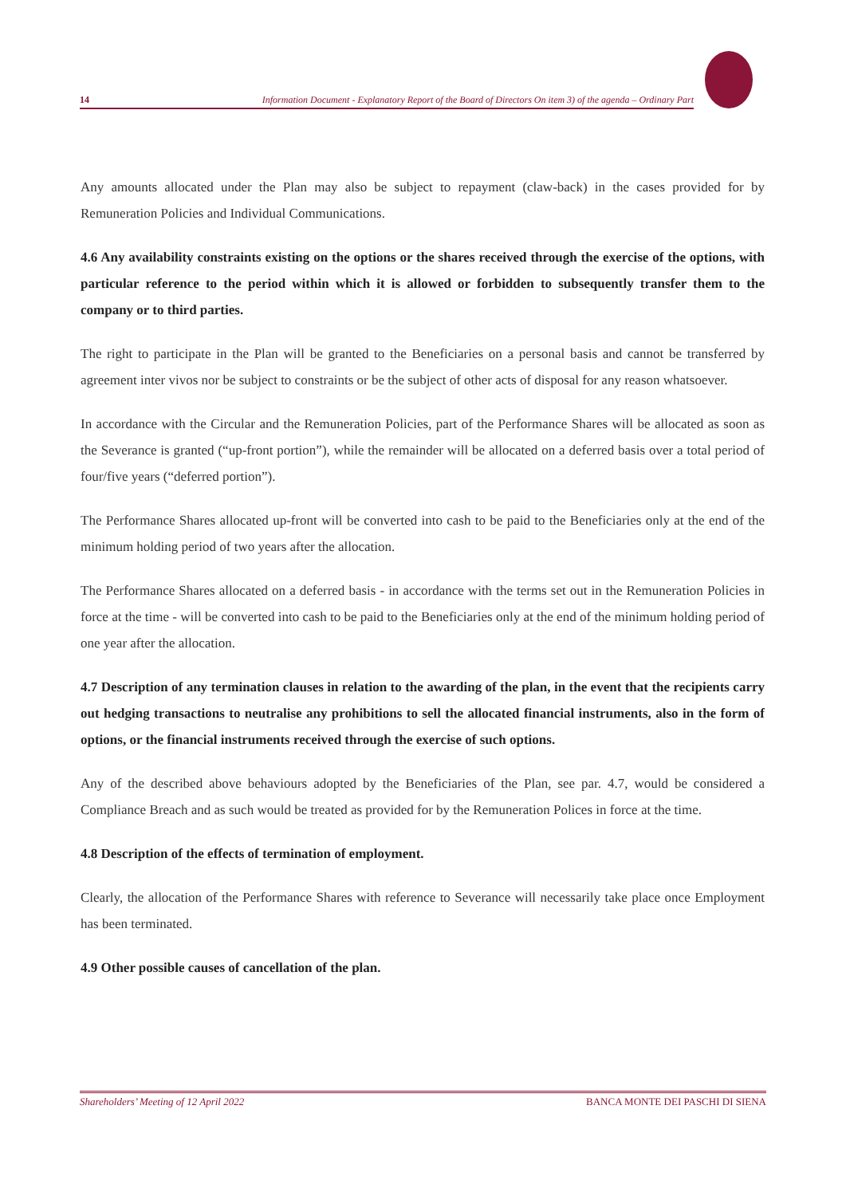14 Information Document - Explanatory Report of the Board of Directors On item 3) of the agenda – Ordinary Part
Any amounts allocated under the Plan may also be subject to repayment (claw-back) in the cases provided for by Remuneration Policies and Individual Communications.
4.6 Any availability constraints existing on the options or the shares received through the exercise of the options, with particular reference to the period within which it is allowed or forbidden to subsequently transfer them to the company or to third parties.
The right to participate in the Plan will be granted to the Beneficiaries on a personal basis and cannot be transferred by agreement inter vivos nor be subject to constraints or be the subject of other acts of disposal for any reason whatsoever.
In accordance with the Circular and the Remuneration Policies, part of the Performance Shares will be allocated as soon as the Severance is granted (“up-front portion”), while the remainder will be allocated on a deferred basis over a total period of four/five years (“deferred portion”).
The Performance Shares allocated up-front will be converted into cash to be paid to the Beneficiaries only at the end of the minimum holding period of two years after the allocation.
The Performance Shares allocated on a deferred basis - in accordance with the terms set out in the Remuneration Policies in force at the time - will be converted into cash to be paid to the Beneficiaries only at the end of the minimum holding period of one year after the allocation.
4.7 Description of any termination clauses in relation to the awarding of the plan, in the event that the recipients carry out hedging transactions to neutralise any prohibitions to sell the allocated financial instruments, also in the form of options, or the financial instruments received through the exercise of such options.
Any of the described above behaviours adopted by the Beneficiaries of the Plan, see par. 4.7, would be considered a Compliance Breach and as such would be treated as provided for by the Remuneration Polices in force at the time.
4.8 Description of the effects of termination of employment.
Clearly, the allocation of the Performance Shares with reference to Severance will necessarily take place once Employment has been terminated.
4.9 Other possible causes of cancellation of the plan.
Shareholders’ Meeting of 12 April 2022 BANCA MONTE DEI PASCHI DI SIENA